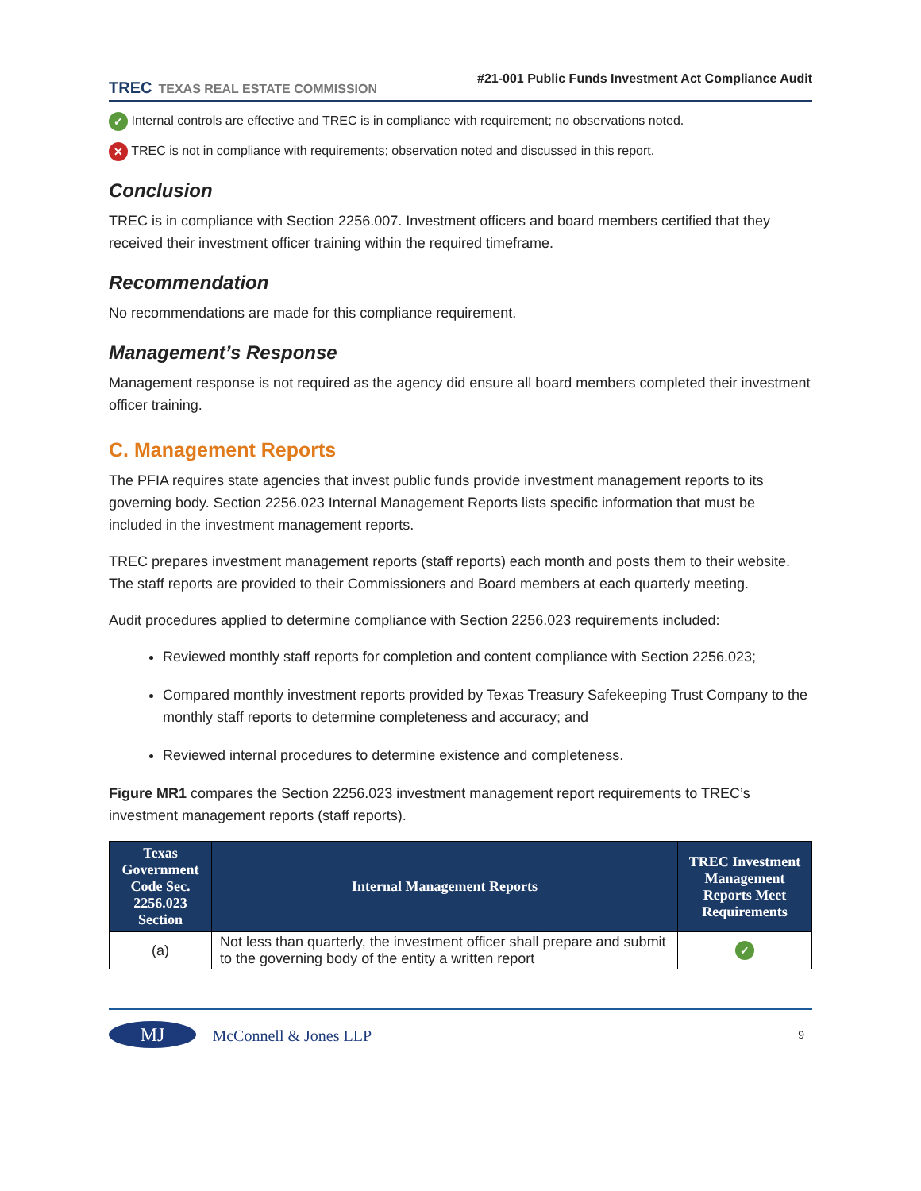TREC TEXAS REAL ESTATE COMMISSION
#21-001 Public Funds Investment Act Compliance Audit
✓ Internal controls are effective and TREC is in compliance with requirement; no observations noted.
✕ TREC is not in compliance with requirements; observation noted and discussed in this report.
Conclusion
TREC is in compliance with Section 2256.007. Investment officers and board members certified that they received their investment officer training within the required timeframe.
Recommendation
No recommendations are made for this compliance requirement.
Management’s Response
Management response is not required as the agency did ensure all board members completed their investment officer training.
C. Management Reports
The PFIA requires state agencies that invest public funds provide investment management reports to its governing body. Section 2256.023 Internal Management Reports lists specific information that must be included in the investment management reports.
TREC prepares investment management reports (staff reports) each month and posts them to their website. The staff reports are provided to their Commissioners and Board members at each quarterly meeting.
Audit procedures applied to determine compliance with Section 2256.023 requirements included:
Reviewed monthly staff reports for completion and content compliance with Section 2256.023;
Compared monthly investment reports provided by Texas Treasury Safekeeping Trust Company to the monthly staff reports to determine completeness and accuracy; and
Reviewed internal procedures to determine existence and completeness.
Figure MR1 compares the Section 2256.023 investment management report requirements to TREC’s investment management reports (staff reports).
| Texas Government Code Sec. 2256.023 Section | Internal Management Reports | TREC Investment Management Reports Meet Requirements |
| --- | --- | --- |
| (a) | Not less than quarterly, the investment officer shall prepare and submit to the governing body of the entity a written report | ✓ |
MJ McConnell & Jones LLP
9